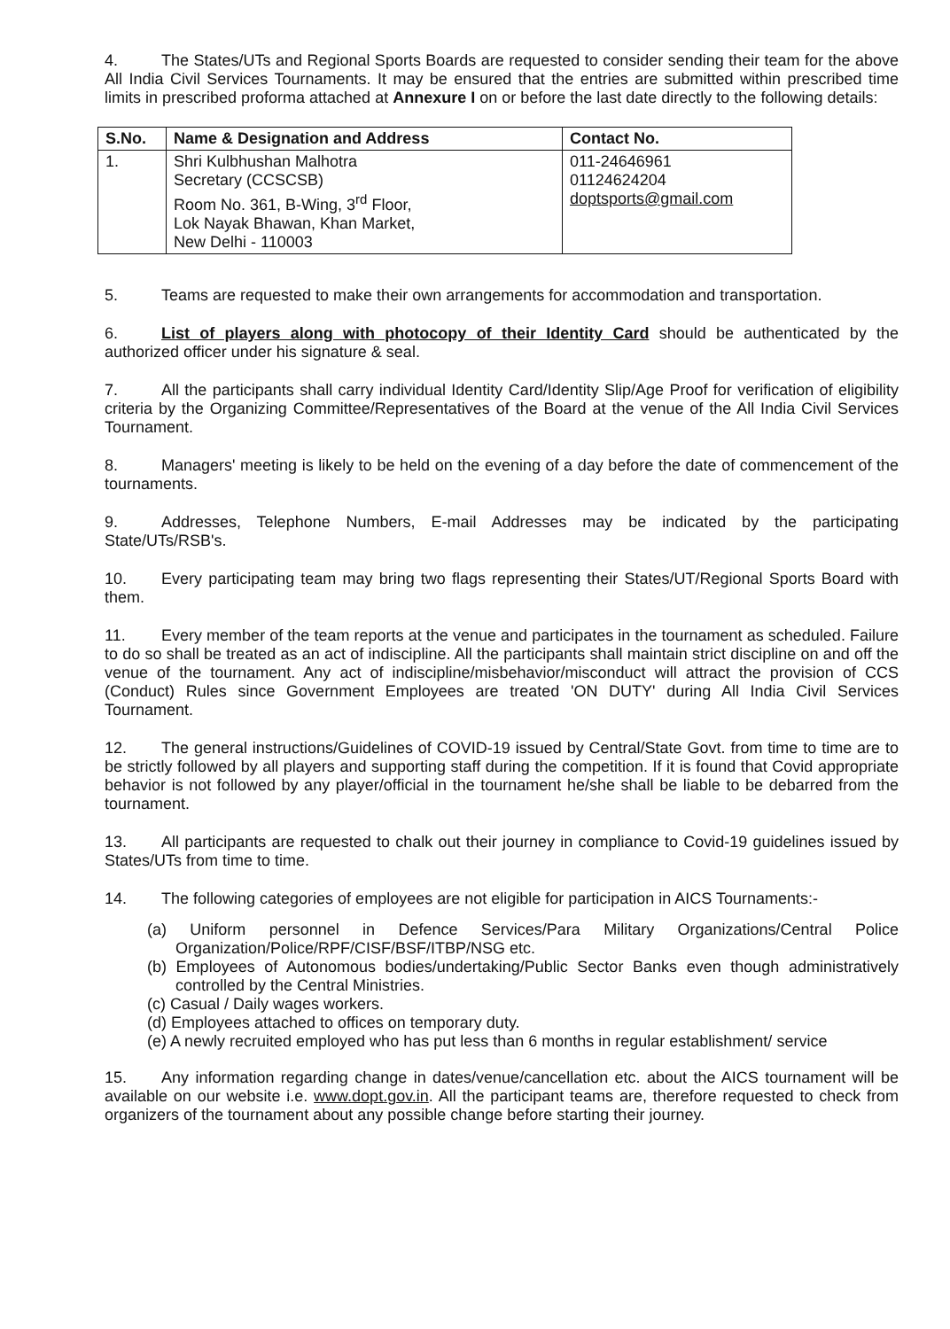4. The States/UTs and Regional Sports Boards are requested to consider sending their team for the above All India Civil Services Tournaments. It may be ensured that the entries are submitted within prescribed time limits in prescribed proforma attached at Annexure I on or before the last date directly to the following details:
| S.No. | Name & Designation and Address | Contact No. |
| --- | --- | --- |
| 1. | Shri Kulbhushan Malhotra Secretary (CCSCSB) Room No. 361, B-Wing, 3<sup>rd</sup> Floor, Lok Nayak Bhawan, Khan Market, New Delhi - 110003 | 011-24646961 01124624204 doptsports@gmail.com |
5. Teams are requested to make their own arrangements for accommodation and transportation.
6. List of players along with photocopy of their Identity Card should be authenticated by the authorized officer under his signature & seal.
7. All the participants shall carry individual Identity Card/Identity Slip/Age Proof for verification of eligibility criteria by the Organizing Committee/Representatives of the Board at the venue of the All India Civil Services Tournament.
8. Managers' meeting is likely to be held on the evening of a day before the date of commencement of the tournaments.
9. Addresses, Telephone Numbers, E-mail Addresses may be indicated by the participating State/UTs/RSB's.
10. Every participating team may bring two flags representing their States/UT/Regional Sports Board with them.
11. Every member of the team reports at the venue and participates in the tournament as scheduled. Failure to do so shall be treated as an act of indiscipline. All the participants shall maintain strict discipline on and off the venue of the tournament. Any act of indiscipline/misbehavior/misconduct will attract the provision of CCS (Conduct) Rules since Government Employees are treated 'ON DUTY' during All India Civil Services Tournament.
12. The general instructions/Guidelines of COVID-19 issued by Central/State Govt. from time to time are to be strictly followed by all players and supporting staff during the competition. If it is found that Covid appropriate behavior is not followed by any player/official in the tournament he/she shall be liable to be debarred from the tournament.
13. All participants are requested to chalk out their journey in compliance to Covid-19 guidelines issued by States/UTs from time to time.
14. The following categories of employees are not eligible for participation in AICS Tournaments:-
(a) Uniform personnel in Defence Services/Para Military Organizations/Central Police Organization/Police/RPF/CISF/BSF/ITBP/NSG etc.
(b) Employees of Autonomous bodies/undertaking/Public Sector Banks even though administratively controlled by the Central Ministries.
(c) Casual / Daily wages workers.
(d) Employees attached to offices on temporary duty.
(e) A newly recruited employed who has put less than 6 months in regular establishment/ service
15. Any information regarding change in dates/venue/cancellation etc. about the AICS tournament will be available on our website i.e. www.dopt.gov.in. All the participant teams are, therefore requested to check from organizers of the tournament about any possible change before starting their journey.